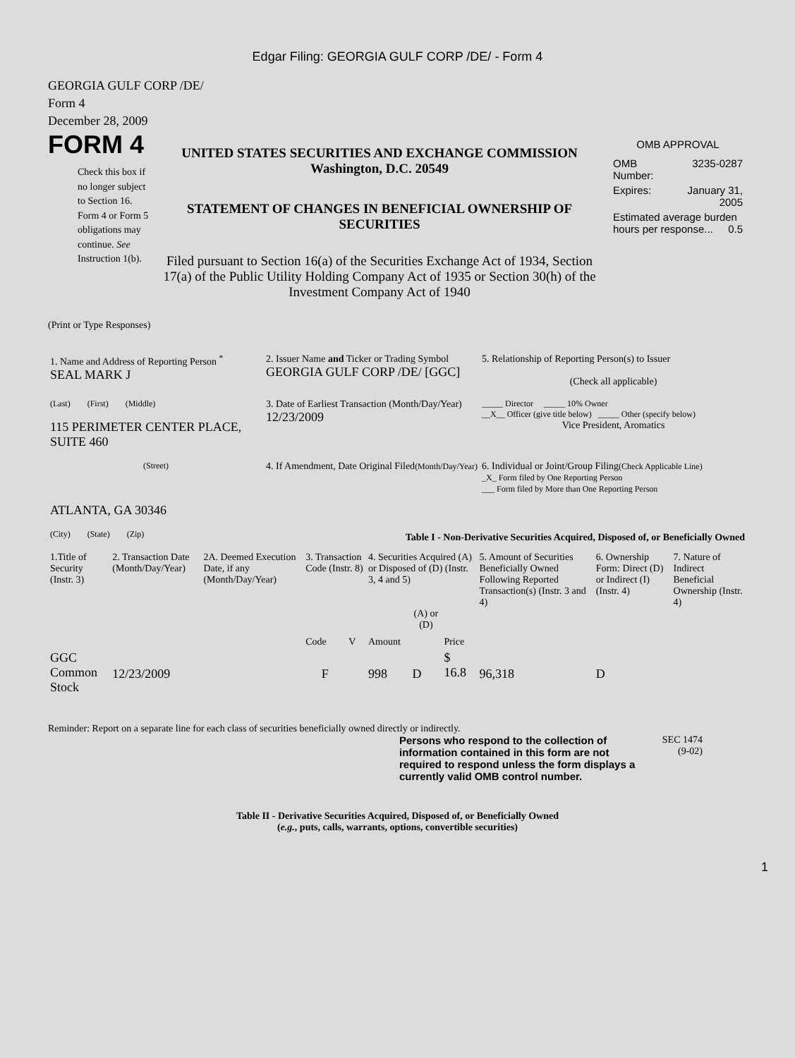Edgar Filing: GEORGIA GULF CORP /DE/ - Form 4
GEORGIA GULF CORP /DE/
Form 4
December 28, 2009
FORM 4
Check this box if no longer subject to Section 16. Form 4 or Form 5 obligations may continue. See Instruction 1(b).
UNITED STATES SECURITIES AND EXCHANGE COMMISSION
Washington, D.C. 20549
STATEMENT OF CHANGES IN BENEFICIAL OWNERSHIP OF SECURITIES
Filed pursuant to Section 16(a) of the Securities Exchange Act of 1934, Section 17(a) of the Public Utility Holding Company Act of 1935 or Section 30(h) of the Investment Company Act of 1940
OMB APPROVAL
| OMB Number: | 3235-0287 |
| Expires: | January 31, 2005 |
| Estimated average burden hours per response... 0.5 | |
(Print or Type Responses)
| 1. Name and Address of Reporting Person <sup>*</sup> SEAL MARK J | 2. Issuer Name and Ticker or Trading Symbol GEORGIA GULF CORP /DE/ [GGC] | 5. Relationship of Reporting Person(s) to Issuer (Check all applicable) |
| (Last) (First) (Middle) 115 PERIMETER CENTER PLACE, SUITE 460 | 3. Date of Earliest Transaction (Month/Day/Year) 12/23/2009 | _____ Director _____ 10% Owner __X__ Officer (give title below) _____ Other (specify below) Vice President, Aromatics |
| (Street) ATLANTA, GA 30346 | 4. If Amendment, Date Original Filed (Month/Day/Year) | 6. Individual or Joint/Group Filing (Check Applicable Line) _X_ Form filed by One Reporting Person ___ Form filed by More than One Reporting Person |
| (City) (State) (Zip) | Table I - Non-Derivative Securities Acquired, Disposed of, or Beneficially Owned | |
| 1.Title of Security (Instr. 3) | 2. Transaction Date (Month/Day/Year) | 2A. Deemed Execution Date, if any (Month/Day/Year) | 3. Transaction Code (Instr. 8) | | 4. Securities Acquired (A) or Disposed of (D) (Instr. 3, 4 and 5) | | | 5. Amount of Securities Beneficially Owned Following Reported Transaction(s) (Instr. 3 and 4) | 6. Ownership Form: Direct (D) or Indirect (I) (Instr. 4) | 7. Nature of Indirect Beneficial Ownership (Instr. 4) |
| | | | Code | V | Amount | (A) or (D) | Price | | | |
| GGC Common Stock | 12/23/2009 | | F | | 998 | D | $ 16.8 | 96,318 | D | |
Reminder: Report on a separate line for each class of securities beneficially owned directly or indirectly.
Persons who respond to the collection of information contained in this form are not required to respond unless the form displays a currently valid OMB control number.
SEC 1474
(9-02)
Table II - Derivative Securities Acquired, Disposed of, or Beneficially Owned
(e.g., puts, calls, warrants, options, convertible securities)
1